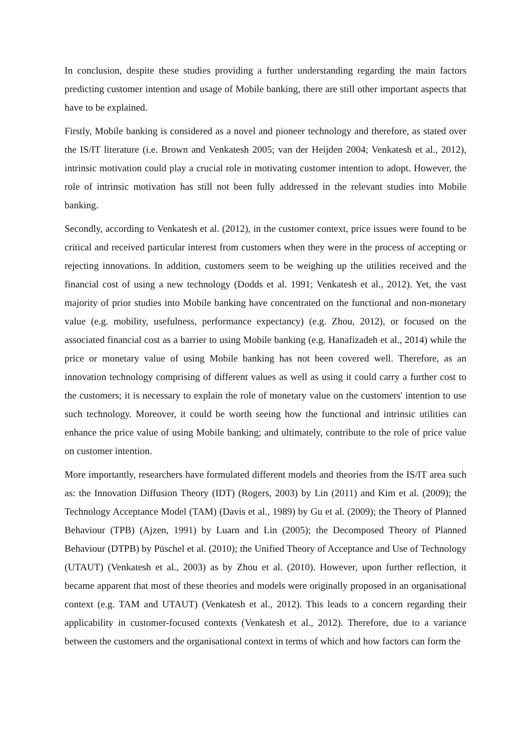In conclusion, despite these studies providing a further understanding regarding the main factors predicting customer intention and usage of Mobile banking, there are still other important aspects that have to be explained.
Firstly, Mobile banking is considered as a novel and pioneer technology and therefore, as stated over the IS/IT literature (i.e. Brown and Venkatesh 2005; van der Heijden 2004; Venkatesh et al., 2012), intrinsic motivation could play a crucial role in motivating customer intention to adopt. However, the role of intrinsic motivation has still not been fully addressed in the relevant studies into Mobile banking.
Secondly, according to Venkatesh et al. (2012), in the customer context, price issues were found to be critical and received particular interest from customers when they were in the process of accepting or rejecting innovations. In addition, customers seem to be weighing up the utilities received and the financial cost of using a new technology (Dodds et al. 1991; Venkatesh et al., 2012). Yet, the vast majority of prior studies into Mobile banking have concentrated on the functional and non-monetary value (e.g. mobility, usefulness, performance expectancy) (e.g. Zhou, 2012), or focused on the associated financial cost as a barrier to using Mobile banking (e.g. Hanafizadeh et al., 2014) while the price or monetary value of using Mobile banking has not been covered well. Therefore, as an innovation technology comprising of different values as well as using it could carry a further cost to the customers; it is necessary to explain the role of monetary value on the customers' intention to use such technology. Moreover, it could be worth seeing how the functional and intrinsic utilities can enhance the price value of using Mobile banking; and ultimately, contribute to the role of price value on customer intention.
More importantly, researchers have formulated different models and theories from the IS/IT area such as: the Innovation Diffusion Theory (IDT) (Rogers, 2003) by Lin (2011) and Kim et al. (2009); the Technology Acceptance Model (TAM) (Davis et al., 1989) by Gu et al. (2009); the Theory of Planned Behaviour (TPB) (Ajzen, 1991) by Luarn and Lin (2005); the Decomposed Theory of Planned Behaviour (DTPB) by Püschel et al. (2010); the Unified Theory of Acceptance and Use of Technology (UTAUT) (Venkatesh et al., 2003) as by Zhou et al. (2010). However, upon further reflection, it became apparent that most of these theories and models were originally proposed in an organisational context (e.g. TAM and UTAUT) (Venkatesh et al., 2012). This leads to a concern regarding their applicability in customer-focused contexts (Venkatesh et al., 2012). Therefore, due to a variance between the customers and the organisational context in terms of which and how factors can form the